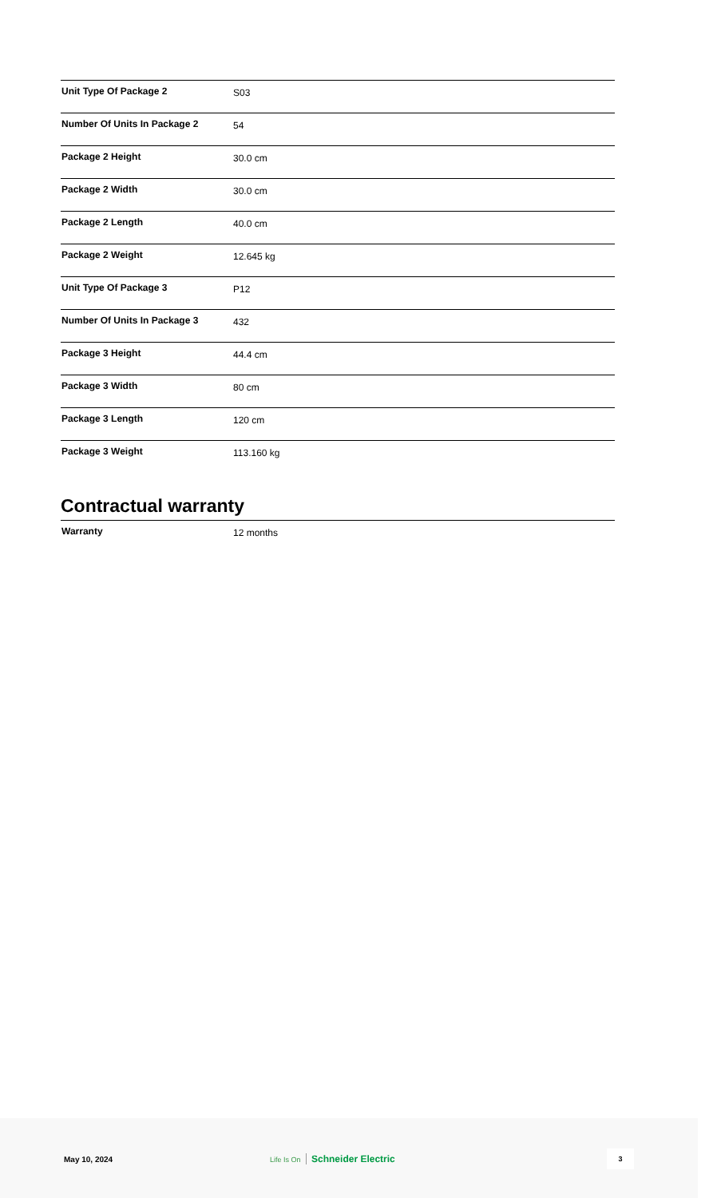| Unit Type Of Package 2 | S03 |
| Number Of Units In Package 2 | 54 |
| Package 2 Height | 30.0 cm |
| Package 2 Width | 30.0 cm |
| Package 2 Length | 40.0 cm |
| Package 2 Weight | 12.645 kg |
| Unit Type Of Package 3 | P12 |
| Number Of Units In Package 3 | 432 |
| Package 3 Height | 44.4 cm |
| Package 3 Width | 80 cm |
| Package 3 Length | 120 cm |
| Package 3 Weight | 113.160 kg |
Contractual warranty
| Warranty | 12 months |
May 10, 2024 Life Is On Schneider Electric
3